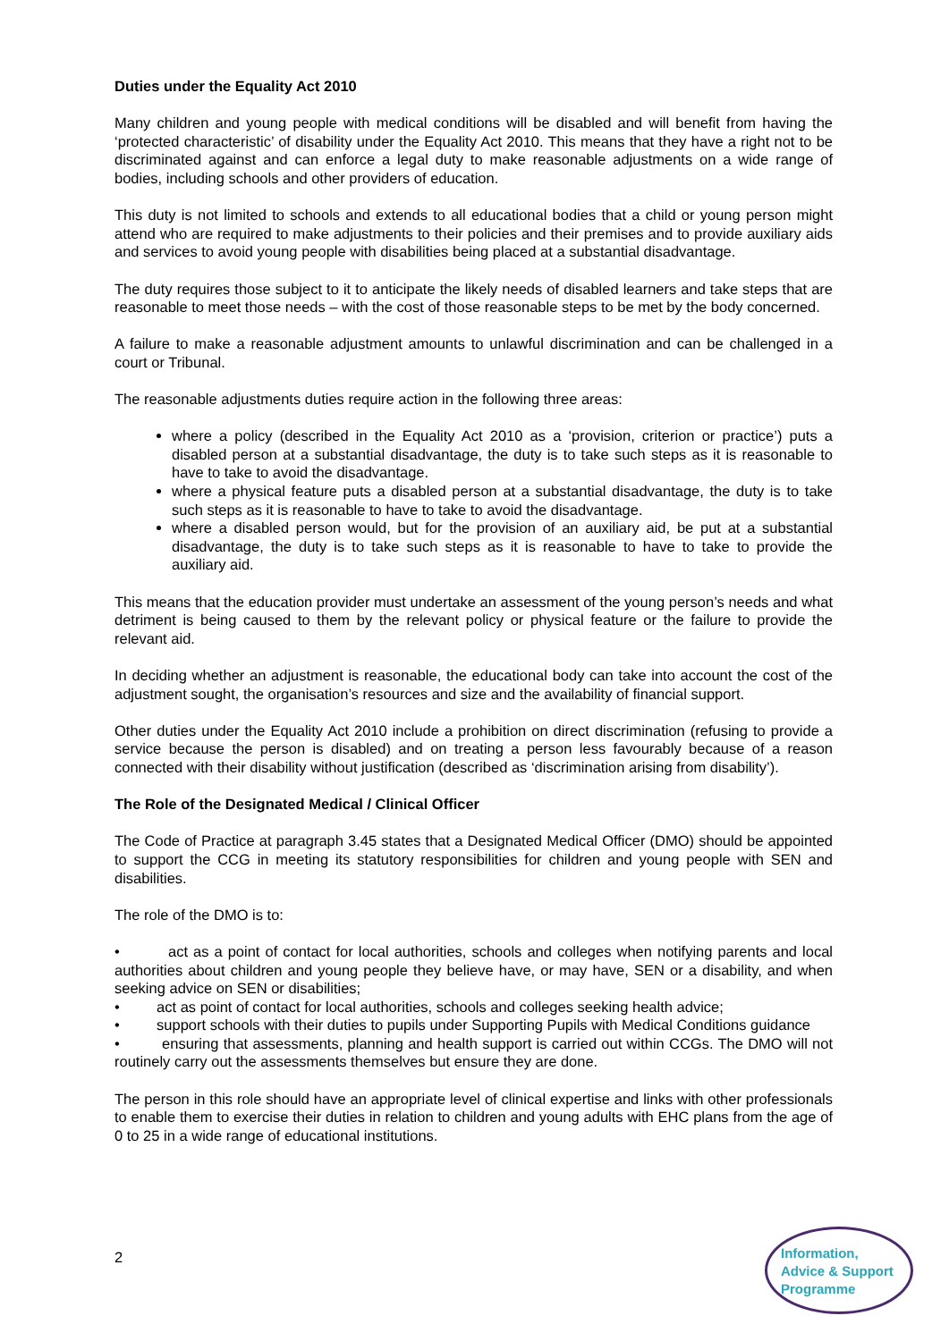Duties under the Equality Act 2010
Many children and young people with medical conditions will be disabled and will benefit from having the ‘protected characteristic’ of disability under the Equality Act 2010. This means that they have a right not to be discriminated against and can enforce a legal duty to make reasonable adjustments on a wide range of bodies, including schools and other providers of education.
This duty is not limited to schools and extends to all educational bodies that a child or young person might attend who are required to make adjustments to their policies and their premises and to provide auxiliary aids and services to avoid young people with disabilities being placed at a substantial disadvantage.
The duty requires those subject to it to anticipate the likely needs of disabled learners and take steps that are reasonable to meet those needs – with the cost of those reasonable steps to be met by the body concerned.
A failure to make a reasonable adjustment amounts to unlawful discrimination and can be challenged in a court or Tribunal.
The reasonable adjustments duties require action in the following three areas:
where a policy (described in the Equality Act 2010 as a ‘provision, criterion or practice’) puts a disabled person at a substantial disadvantage, the duty is to take such steps as it is reasonable to have to take to avoid the disadvantage.
where a physical feature puts a disabled person at a substantial disadvantage, the duty is to take such steps as it is reasonable to have to take to avoid the disadvantage.
where a disabled person would, but for the provision of an auxiliary aid, be put at a substantial disadvantage, the duty is to take such steps as it is reasonable to have to take to provide the auxiliary aid.
This means that the education provider must undertake an assessment of the young person’s needs and what detriment is being caused to them by the relevant policy or physical feature or the failure to provide the relevant aid.
In deciding whether an adjustment is reasonable, the educational body can take into account the cost of the adjustment sought, the organisation’s resources and size and the availability of financial support.
Other duties under the Equality Act 2010 include a prohibition on direct discrimination (refusing to provide a service because the person is disabled) and on treating a person less favourably because of a reason connected with their disability without justification (described as ‘discrimination arising from disability’).
The Role of the Designated Medical / Clinical Officer
The Code of Practice at paragraph 3.45 states that a Designated Medical Officer (DMO) should be appointed to support the CCG in meeting its statutory responsibilities for children and young people with SEN and disabilities.
The role of the DMO is to:
• act as a point of contact for local authorities, schools and colleges when notifying parents and local authorities about children and young people they believe have, or may have, SEN or a disability, and when seeking advice on SEN or disabilities;
• act as point of contact for local authorities, schools and colleges seeking health advice;
• support schools with their duties to pupils under Supporting Pupils with Medical Conditions guidance
• ensuring that assessments, planning and health support is carried out within CCGs. The DMO will not routinely carry out the assessments themselves but ensure they are done.
The person in this role should have an appropriate level of clinical expertise and links with other professionals to enable them to exercise their duties in relation to children and young adults with EHC plans from the age of 0 to 25 in a wide range of educational institutions.
2
Information,
Advice & Support
Programme